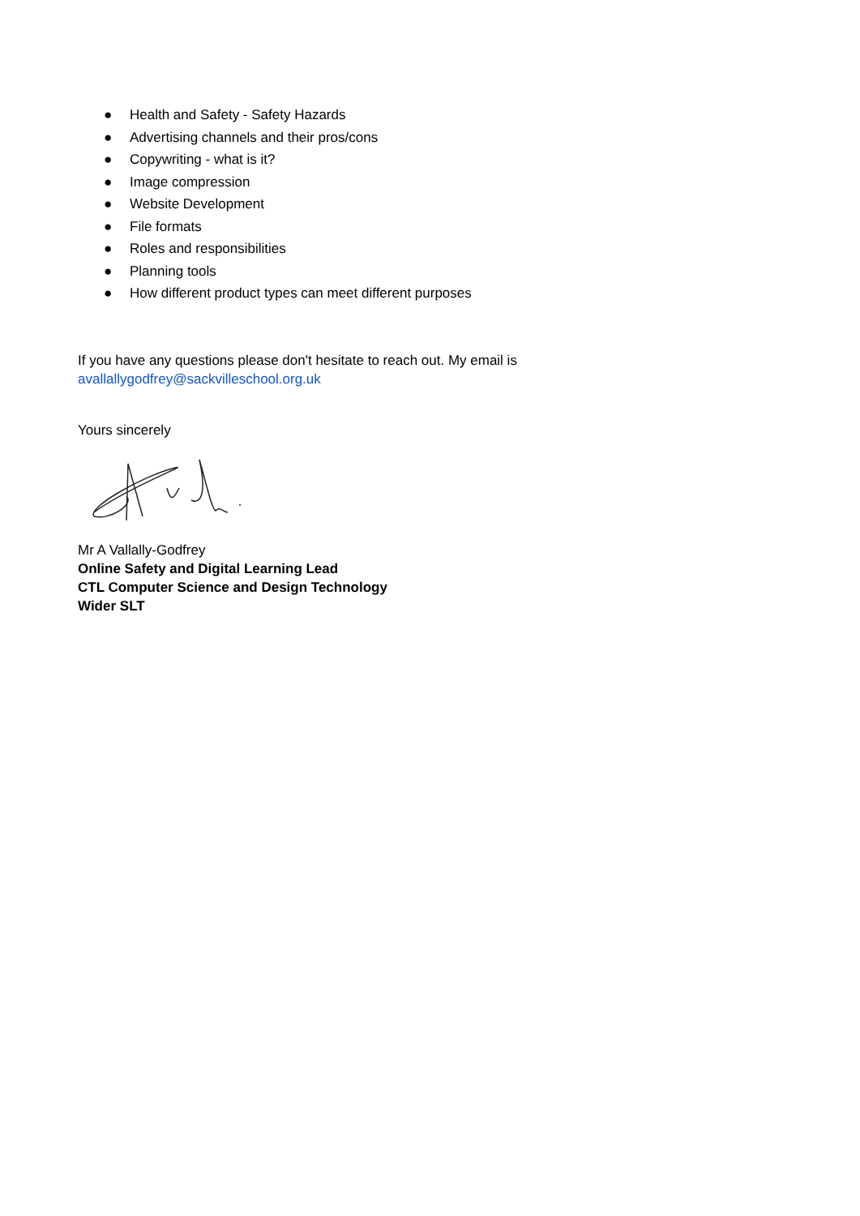● Health and Safety - Safety Hazards
● Advertising channels and their pros/cons
● Copywriting - what is it?
● Image compression
● Website Development
● File formats
● Roles and responsibilities
● Planning tools
● How different product types can meet different purposes
If you have any questions please don't hesitate to reach out. My email is
avallallygodfrey@sackvilleschool.org.uk
Yours sincerely
Mr A Vallally-Godfrey
Online Safety and Digital Learning Lead
CTL Computer Science and Design Technology
Wider SLT